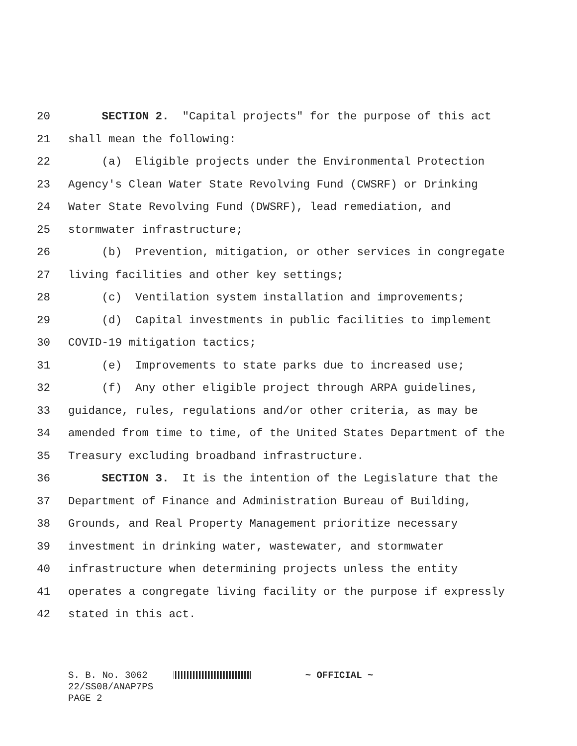20 SECTION 2. "Capital projects" for the purpose of this act
21 shall mean the following:
22 (a) Eligible projects under the Environmental Protection
23 Agency's Clean Water State Revolving Fund (CWSRF) or Drinking
24 Water State Revolving Fund (DWSRF), lead remediation, and
25 stormwater infrastructure;
26 (b) Prevention, mitigation, or other services in congregate
27 living facilities and other key settings;
28 (c) Ventilation system installation and improvements;
29 (d) Capital investments in public facilities to implement
30 COVID-19 mitigation tactics;
31 (e) Improvements to state parks due to increased use;
32 (f) Any other eligible project through ARPA guidelines,
33 guidance, rules, regulations and/or other criteria, as may be
34 amended from time to time, of the United States Department of the
35 Treasury excluding broadband infrastructure.
36 SECTION 3. It is the intention of the Legislature that the
37 Department of Finance and Administration Bureau of Building,
38 Grounds, and Real Property Management prioritize necessary
39 investment in drinking water, wastewater, and stormwater
40 infrastructure when determining projects unless the entity
41 operates a congregate living facility or the purpose if expressly
42 stated in this act.
S. B. No. 3062 ~ OFFICIAL ~
22/SS08/ANAP7PS
PAGE 2